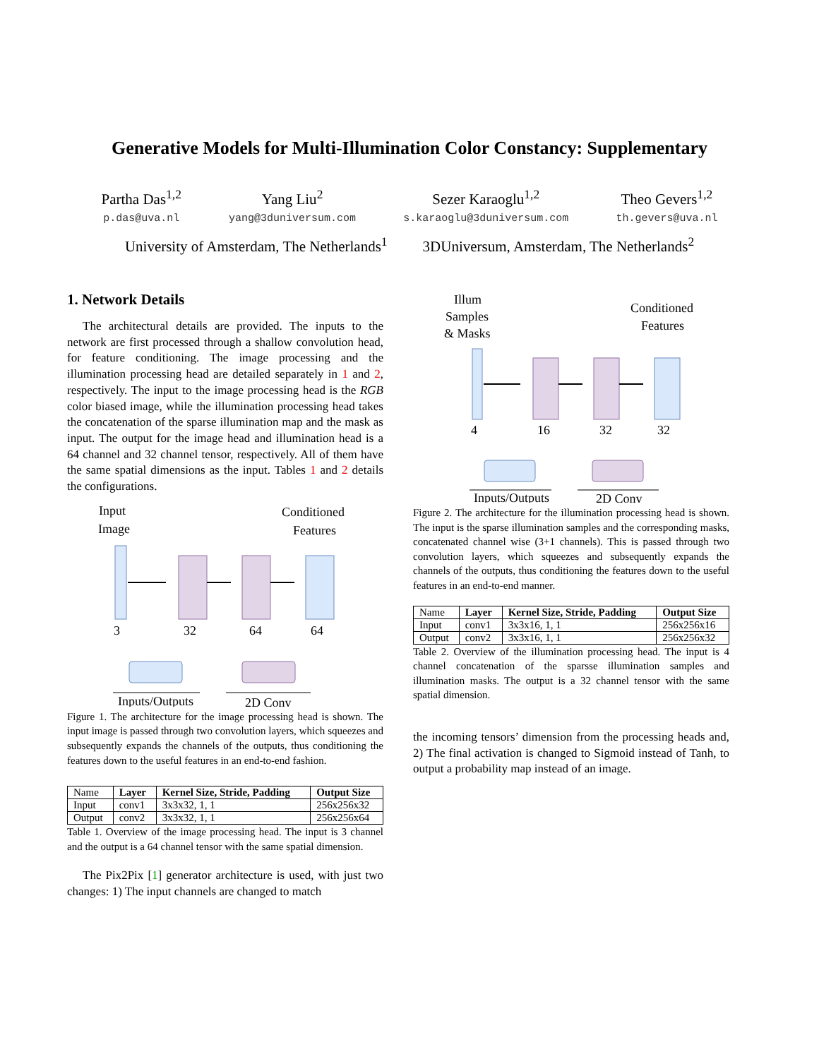Generative Models for Multi-Illumination Color Constancy: Supplementary
Partha Das<sup>1,2</sup>
p.das@uva.nl
Yang Liu<sup>2</sup>
yang@3duniversum.com
Sezer Karaoglu<sup>1,2</sup>
s.karaoglu@3duniversum.com
Theo Gevers<sup>1,2</sup>
th.gevers@uva.nl
University of Amsterdam, The Netherlands<sup>1</sup>
3DUniversum, Amsterdam, The Netherlands<sup>2</sup>
1. Network Details
The architectural details are provided. The inputs to the network are first processed through a shallow convolution head, for feature conditioning. The image processing and the illumination processing head are detailed separately in 1 and 2, respectively. The input to the image processing head is the RGB color biased image, while the illumination processing head takes the concatenation of the sparse illumination map and the mask as input. The output for the image head and illumination head is a 64 channel and 32 channel tensor, respectively. All of them have the same spatial dimensions as the input. Tables 1 and 2 details the configurations.
Input
Image
Conditioned
Features
3
32
64
64
Inputs/Outputs
2D Conv
Figure 1. The architecture for the image processing head is shown. The input image is passed through two convolution layers, which squeezes and subsequently expands the channels of the outputs, thus conditioning the features down to the useful features in an end-to-end fashion.
| Name | Layer | Kernel Size, Stride, Padding | Output Size |
| --- | --- | --- | --- |
| Input | conv1 | 3x3x32, 1, 1 | 256x256x32 |
| Output | conv2 | 3x3x32, 1, 1 | 256x256x64 |
Table 1. Overview of the image processing head. The input is 3 channel and the output is a 64 channel tensor with the same spatial dimension.
The Pix2Pix [1] generator architecture is used, with just two changes: 1) The input channels are changed to match
Illum
Samples
& Masks
Conditioned
Features
4
16
32
32
Inputs/Outputs
2D Conv
Figure 2. The architecture for the illumination processing head is shown. The input is the sparse illumination samples and the corresponding masks, concatenated channel wise (3+1 channels). This is passed through two convolution layers, which squeezes and subsequently expands the channels of the outputs, thus conditioning the features down to the useful features in an end-to-end manner.
| Name | Layer | Kernel Size, Stride, Padding | Output Size |
| --- | --- | --- | --- |
| Input | conv1 | 3x3x16, 1, 1 | 256x256x16 |
| Output | conv2 | 3x3x16, 1, 1 | 256x256x32 |
Table 2. Overview of the illumination processing head. The input is 4 channel concatenation of the sparsse illumination samples and illumination masks. The output is a 32 channel tensor with the same spatial dimension.
the incoming tensors’ dimension from the processing heads and, 2) The final activation is changed to Sigmoid instead of Tanh, to output a probability map instead of an image.